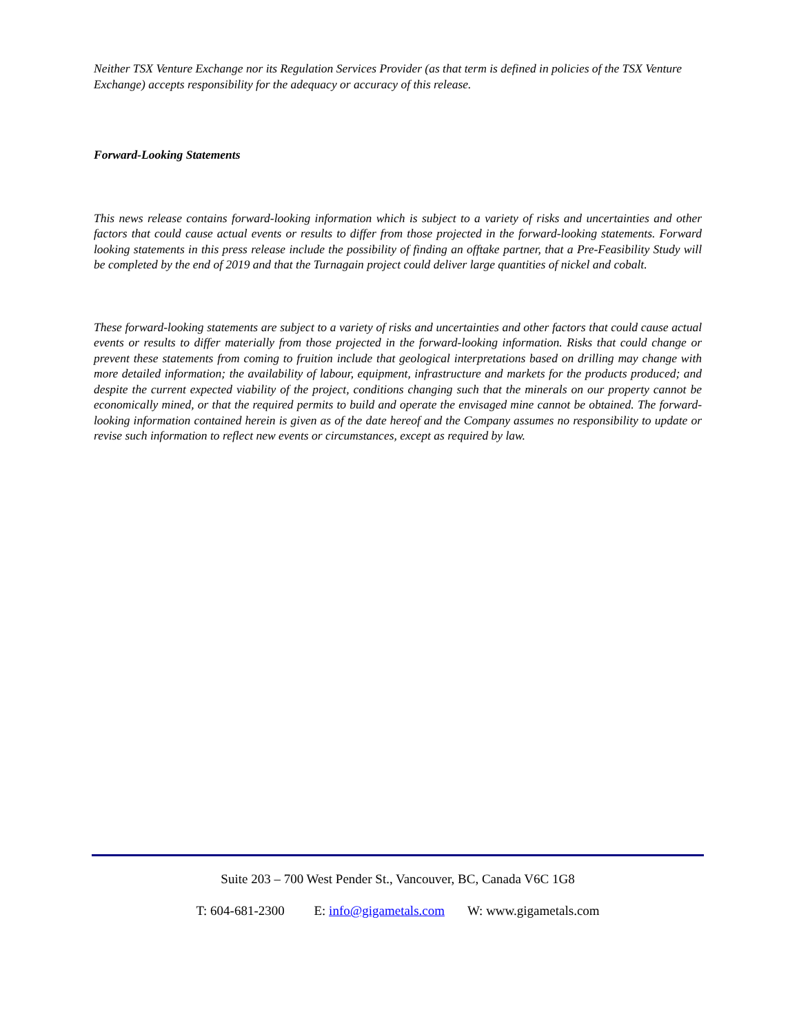Neither TSX Venture Exchange nor its Regulation Services Provider (as that term is defined in policies of the TSX Venture Exchange) accepts responsibility for the adequacy or accuracy of this release.
Forward-Looking Statements
This news release contains forward-looking information which is subject to a variety of risks and uncertainties and other factors that could cause actual events or results to differ from those projected in the forward-looking statements. Forward looking statements in this press release include the possibility of finding an offtake partner, that a Pre-Feasibility Study will be completed by the end of 2019 and that the Turnagain project could deliver large quantities of nickel and cobalt.
These forward-looking statements are subject to a variety of risks and uncertainties and other factors that could cause actual events or results to differ materially from those projected in the forward-looking information. Risks that could change or prevent these statements from coming to fruition include that geological interpretations based on drilling may change with more detailed information; the availability of labour, equipment, infrastructure and markets for the products produced; and despite the current expected viability of the project, conditions changing such that the minerals on our property cannot be economically mined, or that the required permits to build and operate the envisaged mine cannot be obtained. The forward-looking information contained herein is given as of the date hereof and the Company assumes no responsibility to update or revise such information to reflect new events or circumstances, except as required by law.
Suite 203 – 700 West Pender St., Vancouver, BC, Canada V6C 1G8
T: 604-681-2300 E: info@gigametals.com W: www.gigametals.com